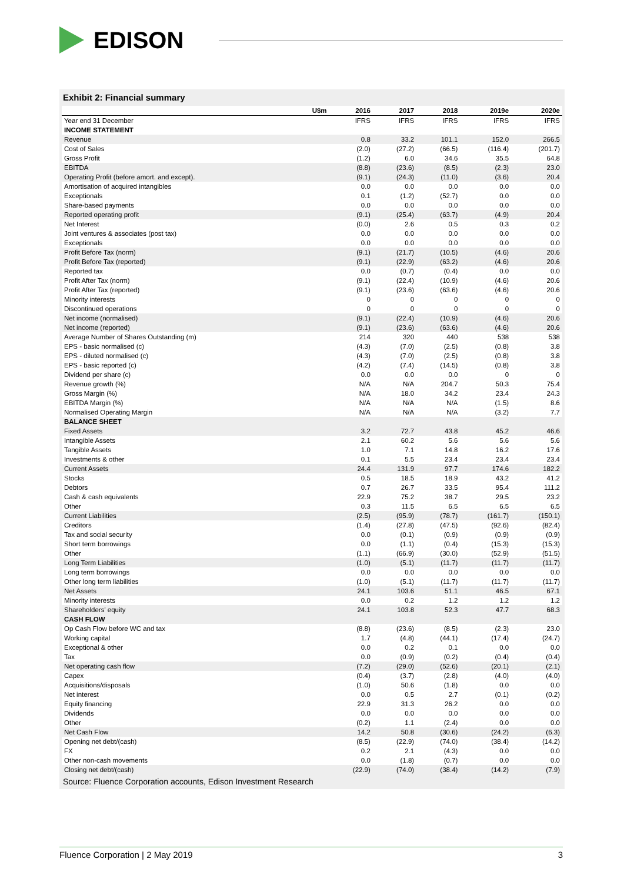EDISON
Exhibit 2: Financial summary
| U$m | 2016 | 2017 | 2018 | 2019e | 2020e |
| --- | --- | --- | --- | --- | --- |
| Year end 31 December | IFRS | IFRS | IFRS | IFRS | IFRS |
| INCOME STATEMENT | | | | | |
| Revenue | 0.8 | 33.2 | 101.1 | 152.0 | 266.5 |
| Cost of Sales | (2.0) | (27.2) | (66.5) | (116.4) | (201.7) |
| Gross Profit | (1.2) | 6.0 | 34.6 | 35.5 | 64.8 |
| EBITDA | (8.8) | (23.6) | (8.5) | (2.3) | 23.0 |
| Operating Profit (before amort. and except). | (9.1) | (24.3) | (11.0) | (3.6) | 20.4 |
| Amortisation of acquired intangibles | 0.0 | 0.0 | 0.0 | 0.0 | 0.0 |
| Exceptionals | 0.1 | (1.2) | (52.7) | 0.0 | 0.0 |
| Share-based payments | 0.0 | 0.0 | 0.0 | 0.0 | 0.0 |
| Reported operating profit | (9.1) | (25.4) | (63.7) | (4.9) | 20.4 |
| Net Interest | (0.0) | 2.6 | 0.5 | 0.3 | 0.2 |
| Joint ventures & associates (post tax) | 0.0 | 0.0 | 0.0 | 0.0 | 0.0 |
| Exceptionals | 0.0 | 0.0 | 0.0 | 0.0 | 0.0 |
| Profit Before Tax (norm) | (9.1) | (21.7) | (10.5) | (4.6) | 20.6 |
| Profit Before Tax (reported) | (9.1) | (22.9) | (63.2) | (4.6) | 20.6 |
| Reported tax | 0.0 | (0.7) | (0.4) | 0.0 | 0.0 |
| Profit After Tax (norm) | (9.1) | (22.4) | (10.9) | (4.6) | 20.6 |
| Profit After Tax (reported) | (9.1) | (23.6) | (63.6) | (4.6) | 20.6 |
| Minority interests | 0 | 0 | 0 | 0 | 0 |
| Discontinued operations | 0 | 0 | 0 | 0 | 0 |
| Net income (normalised) | (9.1) | (22.4) | (10.9) | (4.6) | 20.6 |
| Net income (reported) | (9.1) | (23.6) | (63.6) | (4.6) | 20.6 |
| Average Number of Shares Outstanding (m) | 214 | 320 | 440 | 538 | 538 |
| EPS - basic normalised (c) | (4.3) | (7.0) | (2.5) | (0.8) | 3.8 |
| EPS - diluted normalised (c) | (4.3) | (7.0) | (2.5) | (0.8) | 3.8 |
| EPS - basic reported (c) | (4.2) | (7.4) | (14.5) | (0.8) | 3.8 |
| Dividend per share (c) | 0.0 | 0.0 | 0.0 | 0 | 0 |
| Revenue growth (%) | N/A | N/A | 204.7 | 50.3 | 75.4 |
| Gross Margin (%) | N/A | 18.0 | 34.2 | 23.4 | 24.3 |
| EBITDA Margin (%) | N/A | N/A | N/A | (1.5) | 8.6 |
| Normalised Operating Margin | N/A | N/A | N/A | (3.2) | 7.7 |
| BALANCE SHEET | | | | | |
| Fixed Assets | 3.2 | 72.7 | 43.8 | 45.2 | 46.6 |
| Intangible Assets | 2.1 | 60.2 | 5.6 | 5.6 | 5.6 |
| Tangible Assets | 1.0 | 7.1 | 14.8 | 16.2 | 17.6 |
| Investments & other | 0.1 | 5.5 | 23.4 | 23.4 | 23.4 |
| Current Assets | 24.4 | 131.9 | 97.7 | 174.6 | 182.2 |
| Stocks | 0.5 | 18.5 | 18.9 | 43.2 | 41.2 |
| Debtors | 0.7 | 26.7 | 33.5 | 95.4 | 111.2 |
| Cash & cash equivalents | 22.9 | 75.2 | 38.7 | 29.5 | 23.2 |
| Other | 0.3 | 11.5 | 6.5 | 6.5 | 6.5 |
| Current Liabilities | (2.5) | (95.9) | (78.7) | (161.7) | (150.1) |
| Creditors | (1.4) | (27.8) | (47.5) | (92.6) | (82.4) |
| Tax and social security | 0.0 | (0.1) | (0.9) | (0.9) | (0.9) |
| Short term borrowings | 0.0 | (1.1) | (0.4) | (15.3) | (15.3) |
| Other | (1.1) | (66.9) | (30.0) | (52.9) | (51.5) |
| Long Term Liabilities | (1.0) | (5.1) | (11.7) | (11.7) | (11.7) |
| Long term borrowings | 0.0 | 0.0 | 0.0 | 0.0 | 0.0 |
| Other long term liabilities | (1.0) | (5.1) | (11.7) | (11.7) | (11.7) |
| Net Assets | 24.1 | 103.6 | 51.1 | 46.5 | 67.1 |
| Minority interests | 0.0 | 0.2 | 1.2 | 1.2 | 1.2 |
| Shareholders' equity | 24.1 | 103.8 | 52.3 | 47.7 | 68.3 |
| CASH FLOW | | | | | |
| Op Cash Flow before WC and tax | (8.8) | (23.6) | (8.5) | (2.3) | 23.0 |
| Working capital | 1.7 | (4.8) | (44.1) | (17.4) | (24.7) |
| Exceptional & other | 0.0 | 0.2 | 0.1 | 0.0 | 0.0 |
| Tax | 0.0 | (0.9) | (0.2) | (0.4) | (0.4) |
| Net operating cash flow | (7.2) | (29.0) | (52.6) | (20.1) | (2.1) |
| Capex | (0.4) | (3.7) | (2.8) | (4.0) | (4.0) |
| Acquisitions/disposals | (1.0) | 50.6 | (1.8) | 0.0 | 0.0 |
| Net interest | 0.0 | 0.5 | 2.7 | (0.1) | (0.2) |
| Equity financing | 22.9 | 31.3 | 26.2 | 0.0 | 0.0 |
| Dividends | 0.0 | 0.0 | 0.0 | 0.0 | 0.0 |
| Other | (0.2) | 1.1 | (2.4) | 0.0 | 0.0 |
| Net Cash Flow | 14.2 | 50.8 | (30.6) | (24.2) | (6.3) |
| Opening net debt/(cash) | (8.5) | (22.9) | (74.0) | (38.4) | (14.2) |
| FX | 0.2 | 2.1 | (4.3) | 0.0 | 0.0 |
| Other non-cash movements | 0.0 | (1.8) | (0.7) | 0.0 | 0.0 |
| Closing net debt/(cash) | (22.9) | (74.0) | (38.4) | (14.2) | (7.9) |
Source: Fluence Corporation accounts, Edison Investment Research
Fluence Corporation | 2 May 2019 3